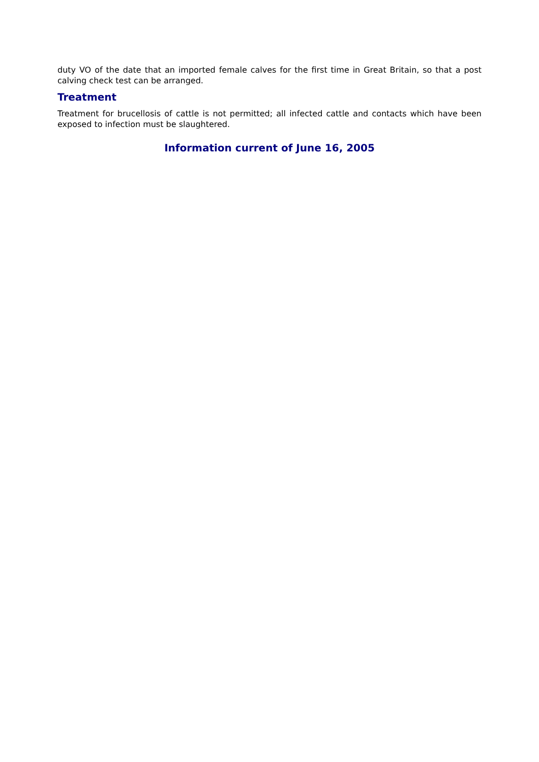duty VO of the date that an imported female calves for the first time in Great Britain, so that a post calving check test can be arranged.
Treatment
Treatment for brucellosis of cattle is not permitted; all infected cattle and contacts which have been exposed to infection must be slaughtered.
Information current of June 16, 2005